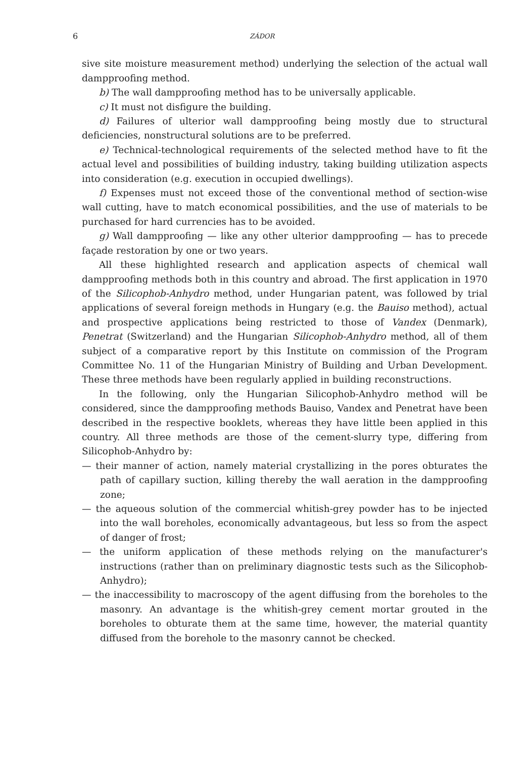6 ZÁDOR
sive site moisture measurement method) underlying the selection of the actual wall dampproofing method.
b) The wall dampproofing method has to be universally applicable.
c) It must not disfigure the building.
d) Failures of ulterior wall dampproofing being mostly due to structural deficiencies, nonstructural solutions are to be preferred.
e) Technical-technological requirements of the selected method have to fit the actual level and possibilities of building industry, taking building utilization aspects into consideration (e.g. execution in occupied dwellings).
f) Expenses must not exceed those of the conventional method of section-wise wall cutting, have to match economical possibilities, and the use of materials to be purchased for hard currencies has to be avoided.
g) Wall dampproofing — like any other ulterior dampproofing — has to precede façade restoration by one or two years.
All these highlighted research and application aspects of chemical wall dampproofing methods both in this country and abroad. The first application in 1970 of the Silicophob-Anhydro method, under Hungarian patent, was followed by trial applications of several foreign methods in Hungary (e.g. the Bauiso method), actual and prospective applications being restricted to those of Vandex (Denmark), Penetrat (Switzerland) and the Hungarian Silicophob-Anhydro method, all of them subject of a comparative report by this Institute on commission of the Program Committee No. 11 of the Hungarian Ministry of Building and Urban Development. These three methods have been regularly applied in building reconstructions.
In the following, only the Hungarian Silicophob-Anhydro method will be considered, since the dampproofing methods Bauiso, Vandex and Penetrat have been described in the respective booklets, whereas they have little been applied in this country. All three methods are those of the cement-slurry type, differing from Silicophob-Anhydro by:
— their manner of action, namely material crystallizing in the pores obturates the path of capillary suction, killing thereby the wall aeration in the dampproofing zone;
— the aqueous solution of the commercial whitish-grey powder has to be injected into the wall boreholes, economically advantageous, but less so from the aspect of danger of frost;
— the uniform application of these methods relying on the manufacturer's instructions (rather than on preliminary diagnostic tests such as the Silicophob-Anhydro);
— the inaccessibility to macroscopy of the agent diffusing from the boreholes to the masonry. An advantage is the whitish-grey cement mortar grouted in the boreholes to obturate them at the same time, however, the material quantity diffused from the borehole to the masonry cannot be checked.